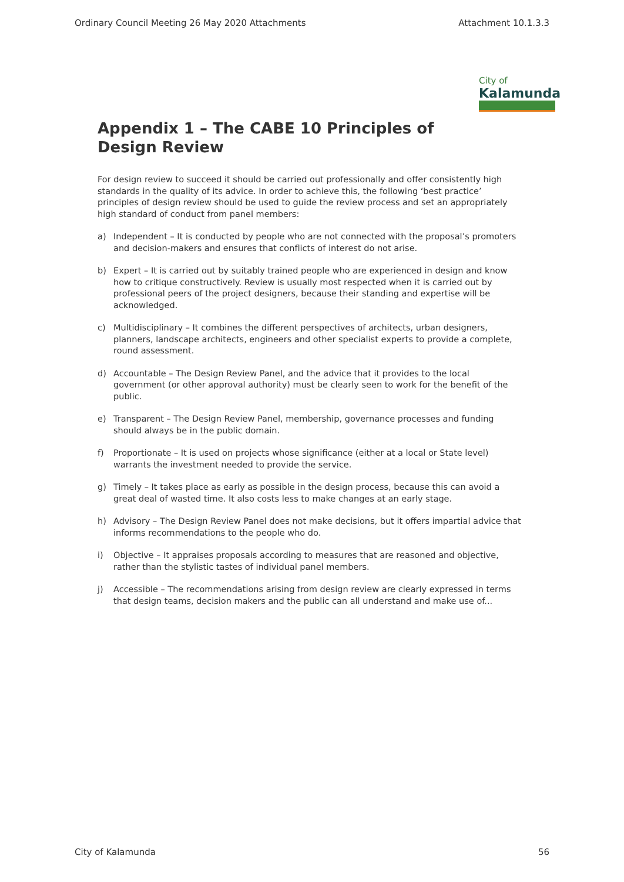Ordinary Council Meeting 26 May 2020 Attachments Attachment 10.1.3.3
City of
Kalamunda
Appendix 1 – The CABE 10 Principles of Design Review
For design review to succeed it should be carried out professionally and offer consistently high standards in the quality of its advice. In order to achieve this, the following ‘best practice’ principles of design review should be used to guide the review process and set an appropriately high standard of conduct from panel members:
a) Independent – It is conducted by people who are not connected with the proposal’s promoters and decision-makers and ensures that conflicts of interest do not arise.
b) Expert – It is carried out by suitably trained people who are experienced in design and know how to critique constructively. Review is usually most respected when it is carried out by professional peers of the project designers, because their standing and expertise will be acknowledged.
c) Multidisciplinary – It combines the different perspectives of architects, urban designers, planners, landscape architects, engineers and other specialist experts to provide a complete, round assessment.
d) Accountable – The Design Review Panel, and the advice that it provides to the local government (or other approval authority) must be clearly seen to work for the benefit of the public.
e) Transparent – The Design Review Panel, membership, governance processes and funding should always be in the public domain.
f) Proportionate – It is used on projects whose significance (either at a local or State level) warrants the investment needed to provide the service.
g) Timely – It takes place as early as possible in the design process, because this can avoid a great deal of wasted time. It also costs less to make changes at an early stage.
h) Advisory – The Design Review Panel does not make decisions, but it offers impartial advice that informs recommendations to the people who do.
i) Objective – It appraises proposals according to measures that are reasoned and objective, rather than the stylistic tastes of individual panel members.
j) Accessible – The recommendations arising from design review are clearly expressed in terms that design teams, decision makers and the public can all understand and make use of...
City of Kalamunda 56